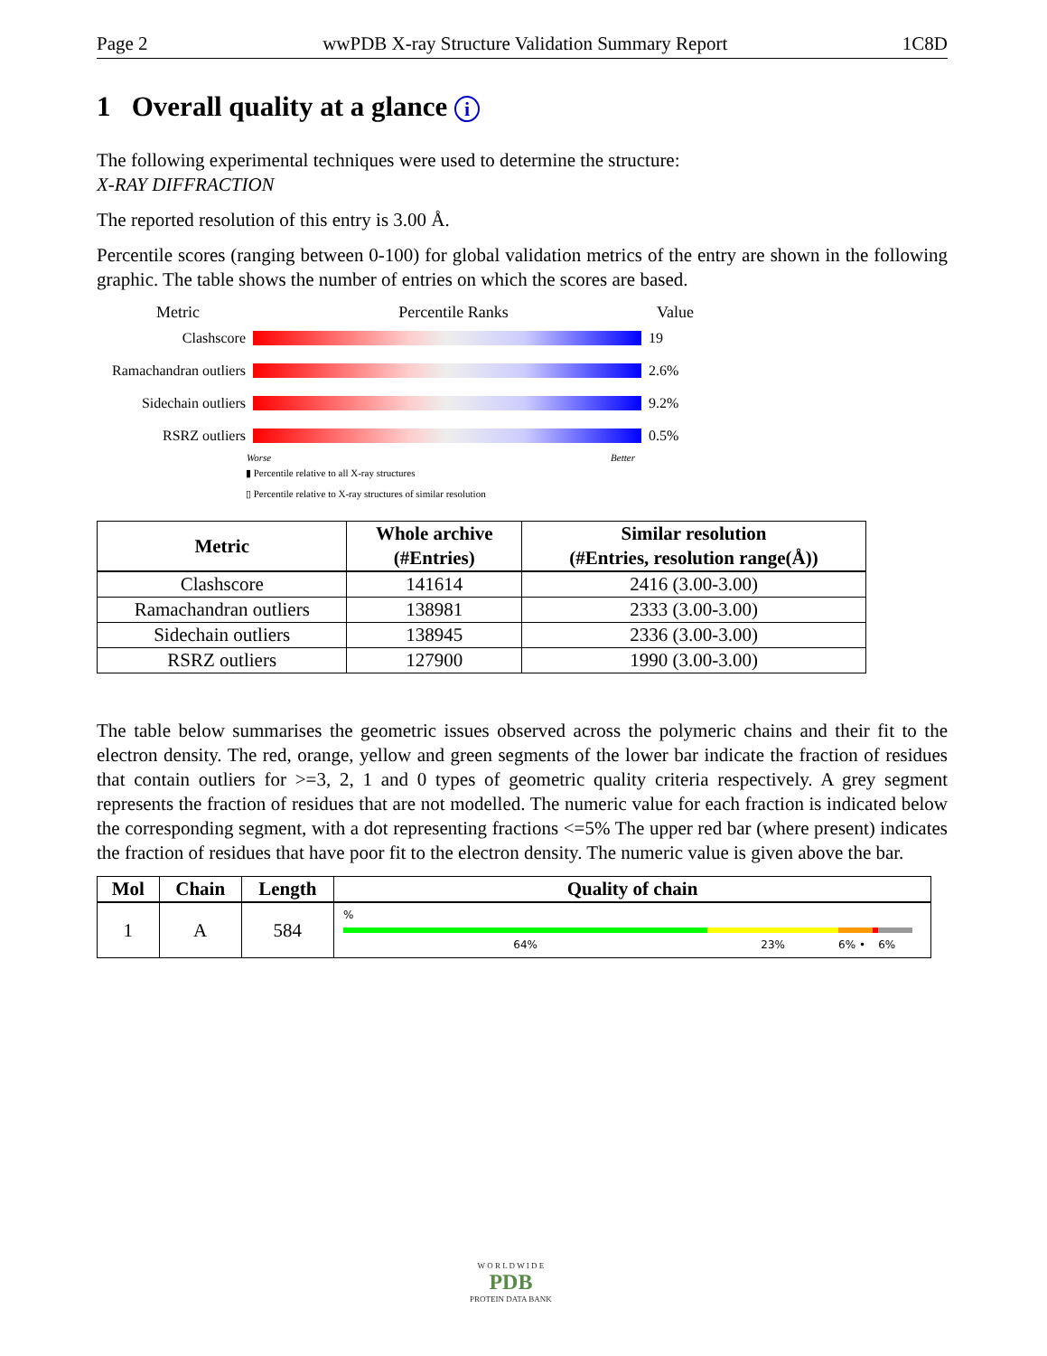Page 2 wwPDB X-ray Structure Validation Summary Report 1C8D
1 Overall quality at a glance i
The following experimental techniques were used to determine the structure:
X-RAY DIFFRACTION
The reported resolution of this entry is 3.00 Å.
Percentile scores (ranging between 0-100) for global validation metrics of the entry are shown in the following graphic. The table shows the number of entries on which the scores are based.
Metric Percentile Ranks Value
Clashscore 19
Ramachandran outliers
2.6%
Sidechain outliers
9.2%
RSRZ outliers 0.5%
Worse Better
▮ Percentile relative to all X-ray structures
▯ Percentile relative to X-ray structures of similar resolution
| Metric | Whole archive (#Entries) | Similar resolution (#Entries, resolution range(Å)) |
| --- | --- | --- |
| Clashscore | 141614 | 2416 (3.00-3.00) |
| Ramachandran outliers | 138981 | 2333 (3.00-3.00) |
| Sidechain outliers | 138945 | 2336 (3.00-3.00) |
| RSRZ outliers | 127900 | 1990 (3.00-3.00) |
The table below summarises the geometric issues observed across the polymeric chains and their fit to the electron density. The red, orange, yellow and green segments of the lower bar indicate the fraction of residues that contain outliers for >=3, 2, 1 and 0 types of geometric quality criteria respectively. A grey segment represents the fraction of residues that are not modelled. The numeric value for each fraction is indicated below the corresponding segment, with a dot representing fractions <=5% The upper red bar (where present) indicates the fraction of residues that have poor fit to the electron density. The numeric value is given above the bar.
| Mol | Chain | Length | Quality of chain |
| --- | --- | --- | --- |
| 1 | A | 584 | % 64% 23% 6% • 6% |
W O R L D W I D E
PDB
PROTEIN DATA BANK